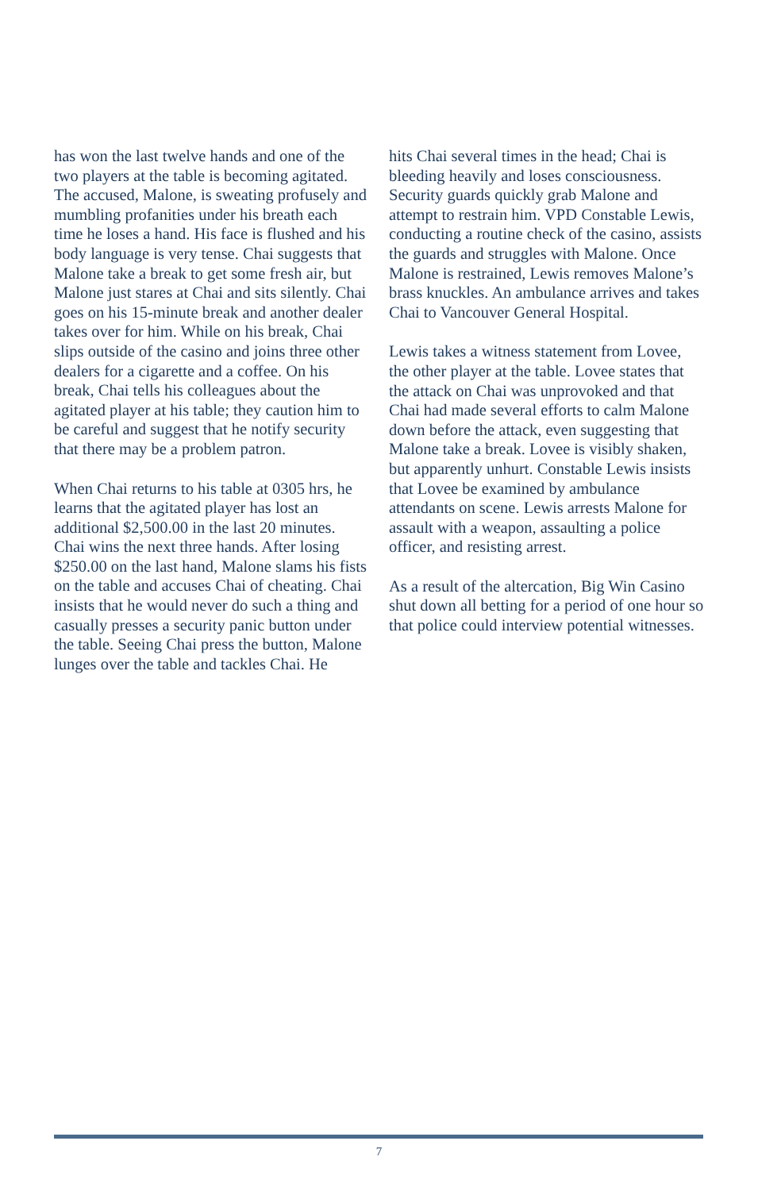has won the last twelve hands and one of the two players at the table is becoming agitated. The accused, Malone, is sweating profusely and mumbling profanities under his breath each time he loses a hand. His face is flushed and his body language is very tense. Chai suggests that Malone take a break to get some fresh air, but Malone just stares at Chai and sits silently. Chai goes on his 15-minute break and another dealer takes over for him. While on his break, Chai slips outside of the casino and joins three other dealers for a cigarette and a coffee. On his break, Chai tells his colleagues about the agitated player at his table; they caution him to be careful and suggest that he notify security that there may be a problem patron.
When Chai returns to his table at 0305 hrs, he learns that the agitated player has lost an additional $2,500.00 in the last 20 minutes. Chai wins the next three hands. After losing $250.00 on the last hand, Malone slams his fists on the table and accuses Chai of cheating. Chai insists that he would never do such a thing and casually presses a security panic button under the table. Seeing Chai press the button, Malone lunges over the table and tackles Chai. He
hits Chai several times in the head; Chai is bleeding heavily and loses consciousness. Security guards quickly grab Malone and attempt to restrain him. VPD Constable Lewis, conducting a routine check of the casino, assists the guards and struggles with Malone. Once Malone is restrained, Lewis removes Malone’s brass knuckles. An ambulance arrives and takes Chai to Vancouver General Hospital.
Lewis takes a witness statement from Lovee, the other player at the table. Lovee states that the attack on Chai was unprovoked and that Chai had made several efforts to calm Malone down before the attack, even suggesting that Malone take a break. Lovee is visibly shaken, but apparently unhurt. Constable Lewis insists that Lovee be examined by ambulance attendants on scene. Lewis arrests Malone for assault with a weapon, assaulting a police officer, and resisting arrest.
As a result of the altercation, Big Win Casino shut down all betting for a period of one hour so that police could interview potential witnesses.
7